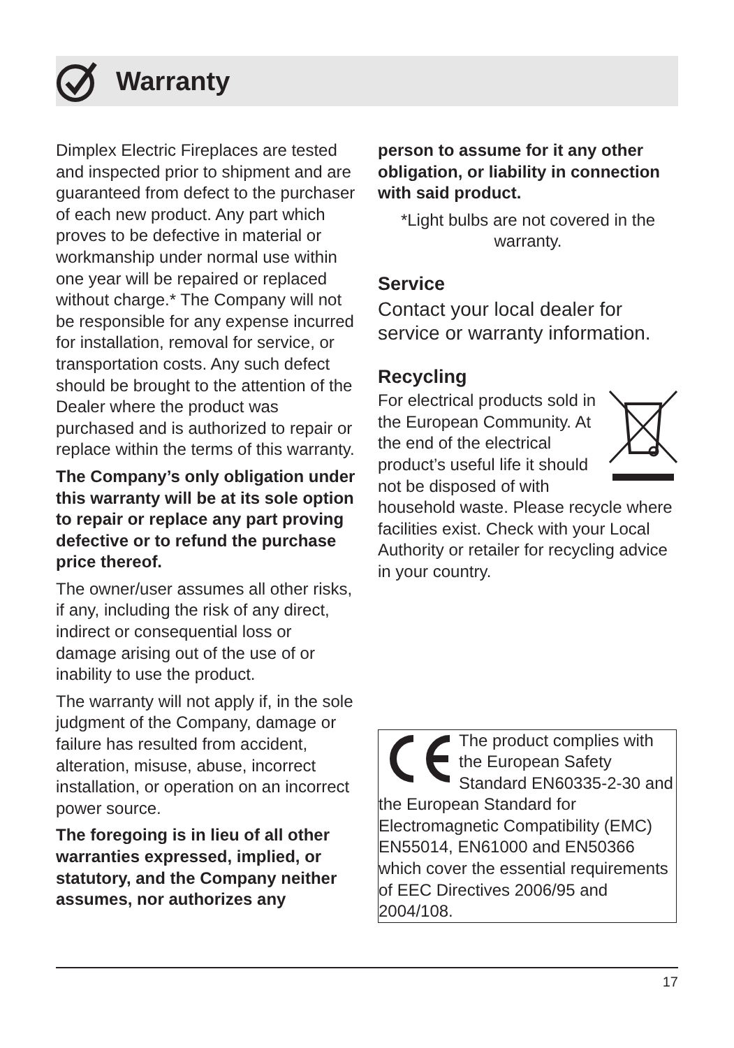Warranty
Dimplex Electric Fireplaces are tested and inspected prior to shipment and are guaranteed from defect to the purchaser of each new product. Any part which proves to be defective in material or workmanship under normal use within one year will be repaired or replaced without charge.* The Company will not be responsible for any expense incurred for installation, removal for service, or transportation costs. Any such defect should be brought to the attention of the Dealer where the product was purchased and is authorized to repair or replace within the terms of this warranty.
The Company’s only obligation under this warranty will be at its sole option to repair or replace any part proving defective or to refund the purchase price thereof.
The owner/user assumes all other risks, if any, including the risk of any direct, indirect or consequential loss or damage arising out of the use of or inability to use the product.
The warranty will not apply if, in the sole judgment of the Company, damage or failure has resulted from accident, alteration, misuse, abuse, incorrect installation, or operation on an incorrect power source.
The foregoing is in lieu of all other warranties expressed, implied, or statutory, and the Company neither assumes, nor authorizes any
person to assume for it any other obligation, or liability in connection with said product.
*Light bulbs are not covered in the warranty.
Service
Contact your local dealer for service or warranty information.
Recycling
For electrical products sold in the European Community. At the end of the electrical product’s useful life it should not be disposed of with household waste. Please recycle where facilities exist. Check with your Local Authority or retailer for recycling advice in your country.
The product complies with the European Safety Standard EN60335-2-30 and the European Standard for Electromagnetic Compatibility (EMC) EN55014, EN61000 and EN50366 which cover the essential requirements of EEC Directives 2006/95 and 2004/108.
17